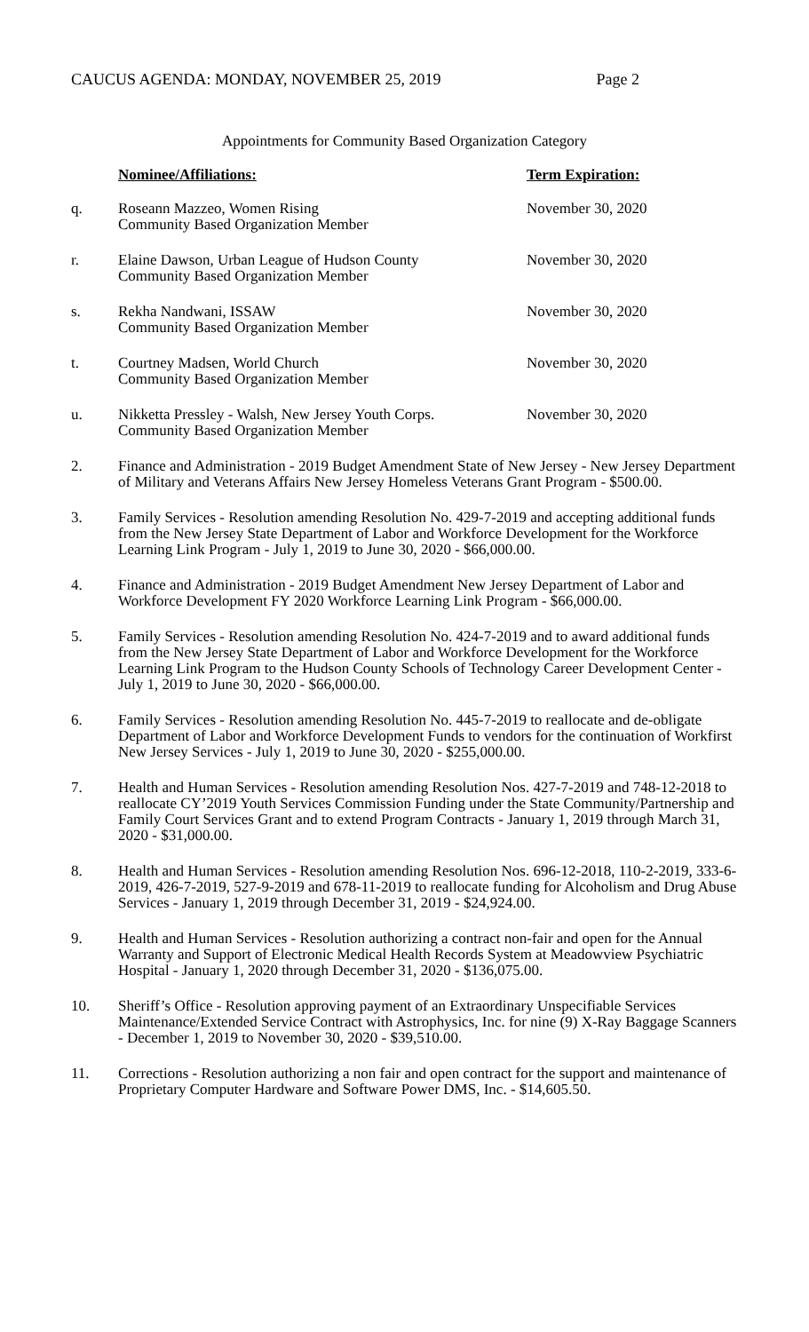CAUCUS AGENDA: MONDAY, NOVEMBER 25, 2019 Page 2
Appointments for Community Based Organization Category
Nominee/Affiliations: Term Expiration:
q. Roseann Mazzeo, Women Rising
Community Based Organization Member
November 30, 2020
r. Elaine Dawson, Urban League of Hudson County
Community Based Organization Member
November 30, 2020
s. Rekha Nandwani, ISSAW
Community Based Organization Member
November 30, 2020
t. Courtney Madsen, World Church
Community Based Organization Member
November 30, 2020
u. Nikketta Pressley - Walsh, New Jersey Youth Corps.
Community Based Organization Member
November 30, 2020
2. Finance and Administration - 2019 Budget Amendment State of New Jersey - New Jersey Department of Military and Veterans Affairs New Jersey Homeless Veterans Grant Program - $500.00.
3. Family Services - Resolution amending Resolution No. 429-7-2019 and accepting additional funds from the New Jersey State Department of Labor and Workforce Development for the Workforce Learning Link Program - July 1, 2019 to June 30, 2020 - $66,000.00.
4. Finance and Administration - 2019 Budget Amendment New Jersey Department of Labor and Workforce Development FY 2020 Workforce Learning Link Program - $66,000.00.
5. Family Services - Resolution amending Resolution No. 424-7-2019 and to award additional funds from the New Jersey State Department of Labor and Workforce Development for the Workforce Learning Link Program to the Hudson County Schools of Technology Career Development Center - July 1, 2019 to June 30, 2020 - $66,000.00.
6. Family Services - Resolution amending Resolution No. 445-7-2019 to reallocate and de-obligate Department of Labor and Workforce Development Funds to vendors for the continuation of Workfirst New Jersey Services - July 1, 2019 to June 30, 2020 - $255,000.00.
7. Health and Human Services - Resolution amending Resolution Nos. 427-7-2019 and 748-12-2018 to reallocate CY’2019 Youth Services Commission Funding under the State Community/Partnership and Family Court Services Grant and to extend Program Contracts - January 1, 2019 through March 31, 2020 - $31,000.00.
8. Health and Human Services - Resolution amending Resolution Nos. 696-12-2018, 110-2-2019, 333-6-2019, 426-7-2019, 527-9-2019 and 678-11-2019 to reallocate funding for Alcoholism and Drug Abuse Services - January 1, 2019 through December 31, 2019 - $24,924.00.
9. Health and Human Services - Resolution authorizing a contract non-fair and open for the Annual Warranty and Support of Electronic Medical Health Records System at Meadowview Psychiatric Hospital - January 1, 2020 through December 31, 2020 - $136,075.00.
10. Sheriff’s Office - Resolution approving payment of an Extraordinary Unspecifiable Services Maintenance/Extended Service Contract with Astrophysics, Inc. for nine (9) X-Ray Baggage Scanners - December 1, 2019 to November 30, 2020 - $39,510.00.
11. Corrections - Resolution authorizing a non fair and open contract for the support and maintenance of Proprietary Computer Hardware and Software Power DMS, Inc. - $14,605.50.